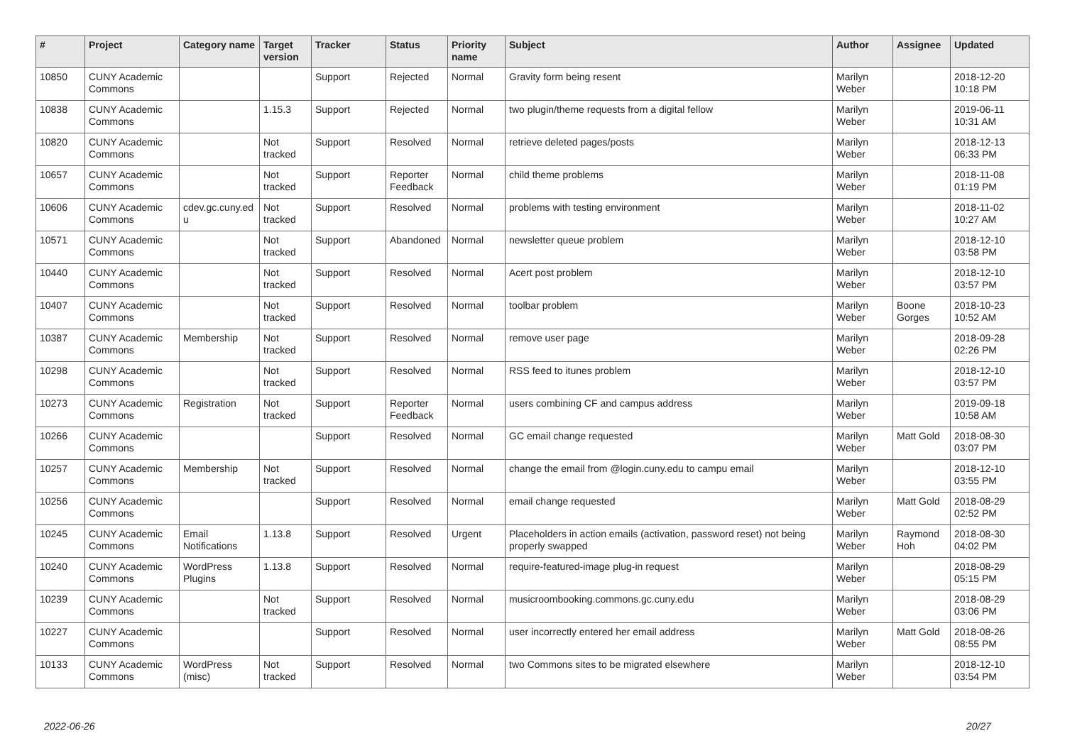| # | Project | Category name | Target version | Tracker | Status | Priority name | Subject | Author | Assignee | Updated |
| --- | --- | --- | --- | --- | --- | --- | --- | --- | --- | --- |
| 10850 | CUNY Academic Commons | | | Support | Rejected | Normal | Gravity form being resent | Marilyn Weber | | 2018-12-20 10:18 PM |
| 10838 | CUNY Academic Commons | | 1.15.3 | Support | Rejected | Normal | two plugin/theme requests from a digital fellow | Marilyn Weber | | 2019-06-11 10:31 AM |
| 10820 | CUNY Academic Commons | | Not tracked | Support | Resolved | Normal | retrieve deleted pages/posts | Marilyn Weber | | 2018-12-13 06:33 PM |
| 10657 | CUNY Academic Commons | | Not tracked | Support | Reporter Feedback | Normal | child theme problems | Marilyn Weber | | 2018-11-08 01:19 PM |
| 10606 | CUNY Academic Commons | cdev.gc.cuny.ed u | Not tracked | Support | Resolved | Normal | problems with testing environment | Marilyn Weber | | 2018-11-02 10:27 AM |
| 10571 | CUNY Academic Commons | | Not tracked | Support | Abandoned | Normal | newsletter queue problem | Marilyn Weber | | 2018-12-10 03:58 PM |
| 10440 | CUNY Academic Commons | | Not tracked | Support | Resolved | Normal | Acert post problem | Marilyn Weber | | 2018-12-10 03:57 PM |
| 10407 | CUNY Academic Commons | | Not tracked | Support | Resolved | Normal | toolbar problem | Marilyn Weber | Boone Gorges | 2018-10-23 10:52 AM |
| 10387 | CUNY Academic Commons | Membership | Not tracked | Support | Resolved | Normal | remove user page | Marilyn Weber | | 2018-09-28 02:26 PM |
| 10298 | CUNY Academic Commons | | Not tracked | Support | Resolved | Normal | RSS feed to itunes problem | Marilyn Weber | | 2018-12-10 03:57 PM |
| 10273 | CUNY Academic Commons | Registration | Not tracked | Support | Reporter Feedback | Normal | users combining CF and campus address | Marilyn Weber | | 2019-09-18 10:58 AM |
| 10266 | CUNY Academic Commons | | | Support | Resolved | Normal | GC email change requested | Marilyn Weber | Matt Gold | 2018-08-30 03:07 PM |
| 10257 | CUNY Academic Commons | Membership | Not tracked | Support | Resolved | Normal | change the email from @login.cuny.edu to campu email | Marilyn Weber | | 2018-12-10 03:55 PM |
| 10256 | CUNY Academic Commons | | | Support | Resolved | Normal | email change requested | Marilyn Weber | Matt Gold | 2018-08-29 02:52 PM |
| 10245 | CUNY Academic Commons | Email Notifications | 1.13.8 | Support | Resolved | Urgent | Placeholders in action emails (activation, password reset) not being properly swapped | Marilyn Weber | Raymond Hoh | 2018-08-30 04:02 PM |
| 10240 | CUNY Academic Commons | WordPress Plugins | 1.13.8 | Support | Resolved | Normal | require-featured-image plug-in request | Marilyn Weber | | 2018-08-29 05:15 PM |
| 10239 | CUNY Academic Commons | | Not tracked | Support | Resolved | Normal | musicroombooking.commons.gc.cuny.edu | Marilyn Weber | | 2018-08-29 03:06 PM |
| 10227 | CUNY Academic Commons | | | Support | Resolved | Normal | user incorrectly entered her email address | Marilyn Weber | Matt Gold | 2018-08-26 08:55 PM |
| 10133 | CUNY Academic Commons | WordPress (misc) | Not tracked | Support | Resolved | Normal | two Commons sites to be migrated elsewhere | Marilyn Weber | | 2018-12-10 03:54 PM |
2022-06-26 20/27